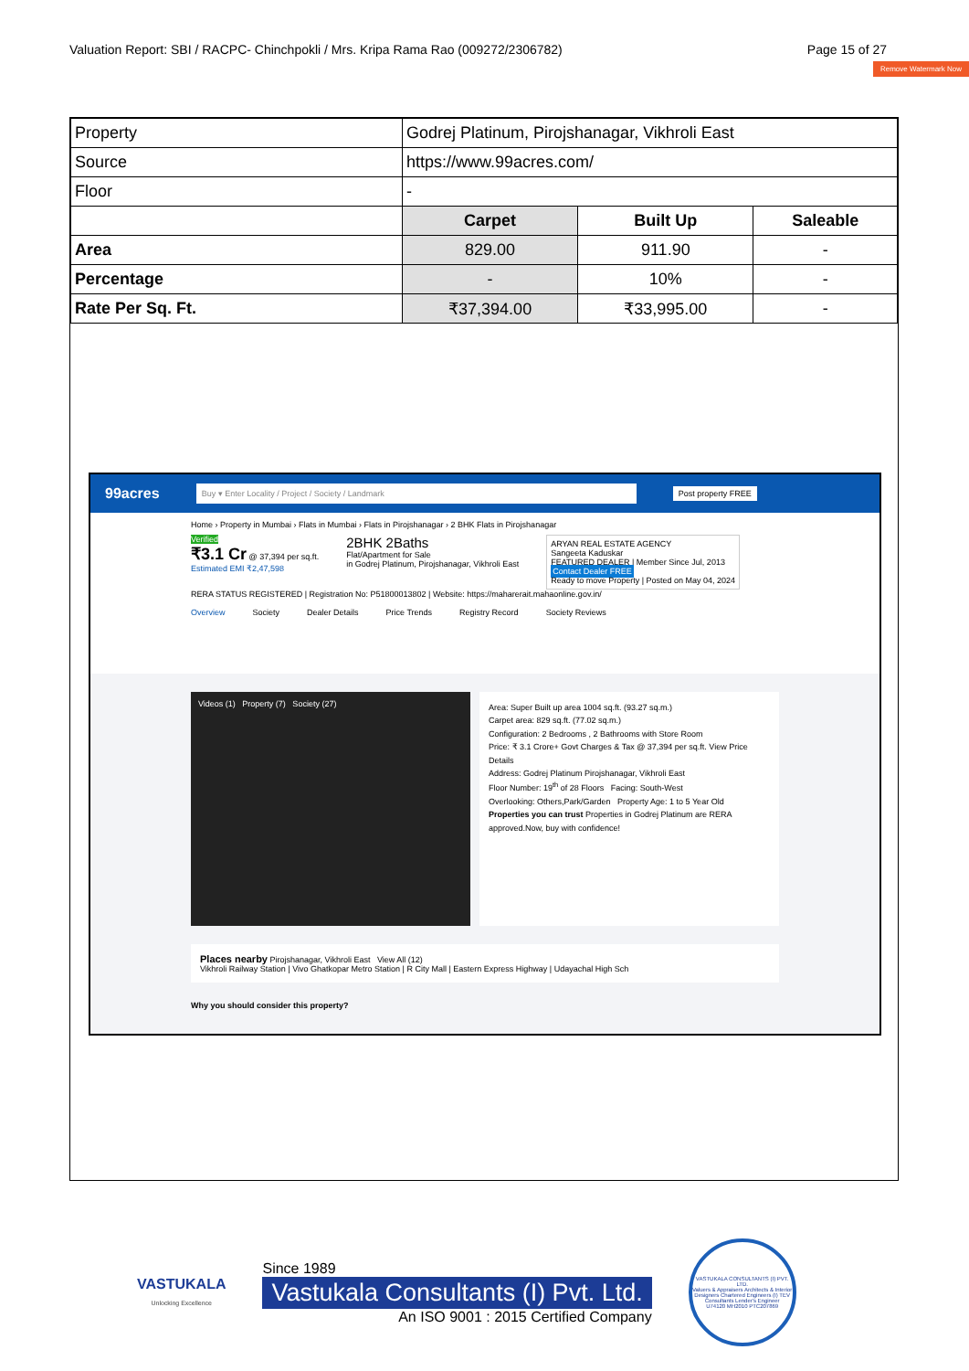Valuation Report: SBI / RACPC- Chinchpokli / Mrs. Kripa Rama Rao (009272/2306782) Page 15 of 27
Remove Watermark Now
| Property | Godrej Platinum, Pirojshanagar, Vikhroli East | | |
| Source | https://www.99acres.com/ | | |
| Floor | - | | |
| | Carpet | Built Up | Saleable |
| Area | 829.00 | 911.90 | - |
| Percentage | - | 10% | - |
| Rate Per Sq. Ft. | ₹37,394.00 | ₹33,995.00 | - |
99acres
Buy ▾ Enter Locality / Project / Society / Landmark
Post property FREE
Home › Property in Mumbai › Flats in Mumbai › Flats in Pirojshanagar › 2 BHK Flats in Pirojshanagar
Verified
₹3.1 Cr @ 37,394 per sq.ft.
Estimated EMI ₹2,47,598
2BHK 2Baths
Flat/Apartment for Sale
in Godrej Platinum, Pirojshanagar, Vikhroli East
ARYAN REAL ESTATE AGENCY
Sangeeta Kaduskar
FEATURED DEALER | Member Since Jul, 2013
Contact Dealer FREE
Ready to move Property | Posted on May 04, 2024
RERA STATUS REGISTERED | Registration No: P51800013802 | Website: https://maharerait.mahaonline.gov.in/
Overview Society Dealer Details Price Trends Registry Record Society Reviews
Videos (1) Property (7) Society (27)
Area: Super Built up area 1004 sq.ft. (93.27 sq.m.)
Carpet area: 829 sq.ft. (77.02 sq.m.)
Configuration: 2 Bedrooms , 2 Bathrooms with Store Room
Price: ₹ 3.1 Crore+ Govt Charges & Tax @ 37,394 per sq.ft. View Price Details
Address: Godrej Platinum Pirojshanagar, Vikhroli East
Floor Number: 19<sup>th</sup> of 28 Floors Facing: South-West
Overlooking: Others,Park/Garden Property Age: 1 to 5 Year Old
Properties you can trust Properties in Godrej Platinum are RERA approved.Now, buy with confidence!
Places nearby Pirojshanagar, Vikhroli East View All (12)
Vikhroli Railway Station | Vivo Ghatkopar Metro Station | R City Mall | Eastern Express Highway | Udayachal High Sch
Why you should consider this property?
VASTUKALA
Unlocking Excellence
Since 1989
Vastukala Consultants (I) Pvt. Ltd.
An ISO 9001 : 2015 Certified Company
VASTUKALA CONSULTANTS (I) PVT. LTD.
Valuers & Appraisers Architects & Interior Designers Chartered Engineers (I) TEV Consultants Lender's Engineer
U74120 MH2010 PTC207869